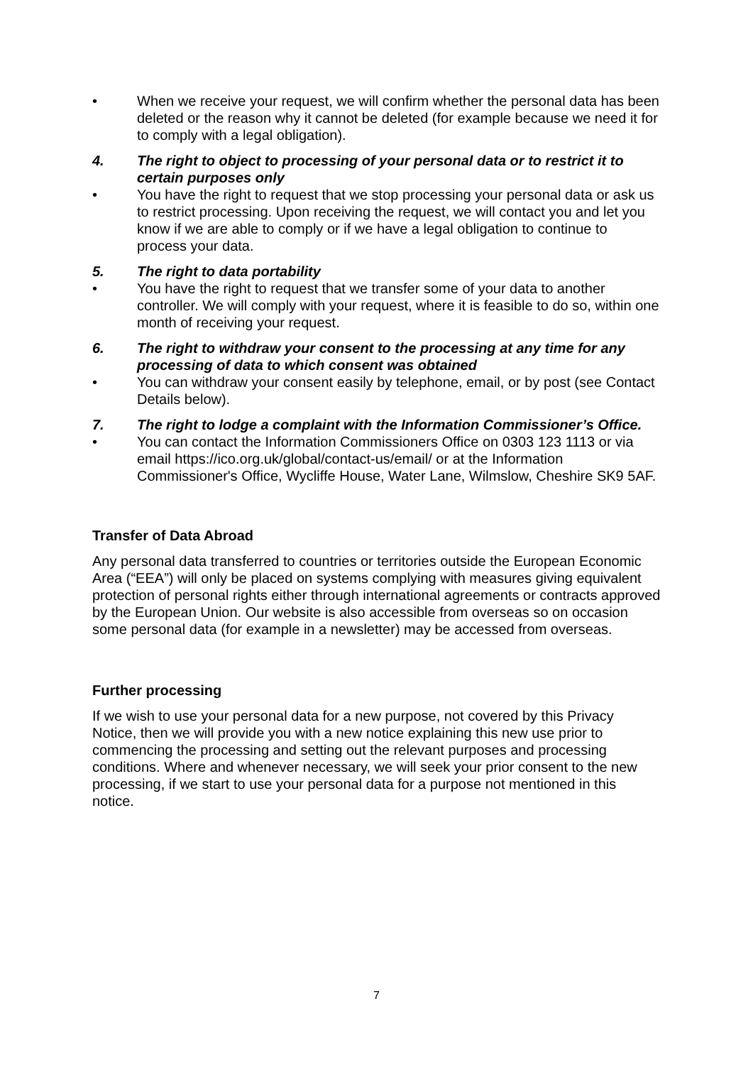• When we receive your request, we will confirm whether the personal data has been deleted or the reason why it cannot be deleted (for example because we need it for to comply with a legal obligation).
4. The right to object to processing of your personal data or to restrict it to certain purposes only
• You have the right to request that we stop processing your personal data or ask us to restrict processing. Upon receiving the request, we will contact you and let you know if we are able to comply or if we have a legal obligation to continue to process your data.
5. The right to data portability
• You have the right to request that we transfer some of your data to another controller. We will comply with your request, where it is feasible to do so, within one month of receiving your request.
6. The right to withdraw your consent to the processing at any time for any processing of data to which consent was obtained
• You can withdraw your consent easily by telephone, email, or by post (see Contact Details below).
7. The right to lodge a complaint with the Information Commissioner’s Office.
• You can contact the Information Commissioners Office on 0303 123 1113 or via email https://ico.org.uk/global/contact-us/email/ or at the Information Commissioner's Office, Wycliffe House, Water Lane, Wilmslow, Cheshire SK9 5AF.
Transfer of Data Abroad
Any personal data transferred to countries or territories outside the European Economic Area (“EEA”) will only be placed on systems complying with measures giving equivalent protection of personal rights either through international agreements or contracts approved by the European Union. Our website is also accessible from overseas so on occasion some personal data (for example in a newsletter) may be accessed from overseas.
Further processing
If we wish to use your personal data for a new purpose, not covered by this Privacy Notice, then we will provide you with a new notice explaining this new use prior to commencing the processing and setting out the relevant purposes and processing conditions. Where and whenever necessary, we will seek your prior consent to the new processing, if we start to use your personal data for a purpose not mentioned in this notice.
7